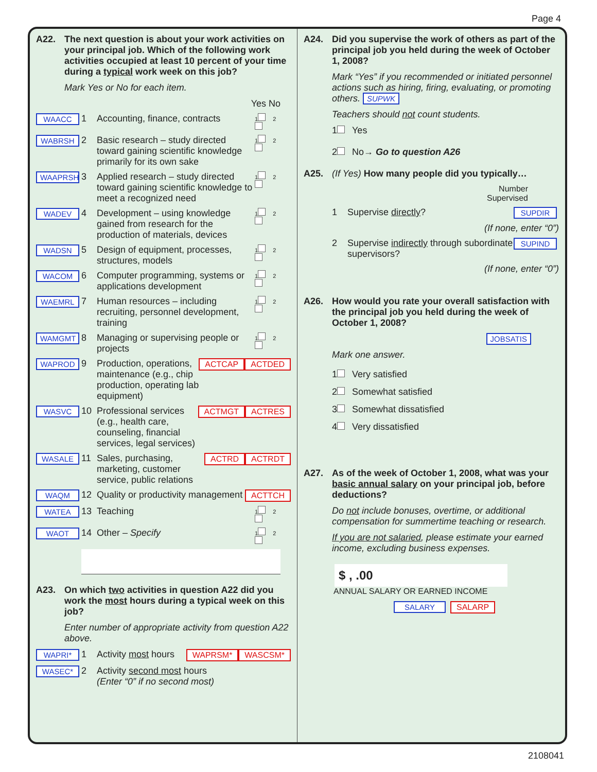Page 4
A22. The next question is about your work activities on your principal job. Which of the following work activities occupied at least 10 percent of your time during a typical work week on this job?
Mark Yes or No for each item.
Yes No
WAACC 1 Accounting, finance, contracts 1 2
WABRSH 2 Basic research – study directed toward gaining scientific knowledge primarily for its own sake 1 2
WAAPRSH 3 Applied research – study directed toward gaining scientific knowledge to meet a recognized need 1 2
WADEV 4 Development – using knowledge gained from research for the production of materials, devices 1 2
WADSN 5 Design of equipment, processes, structures, models 1 2
WACOM 6 Computer programming, systems or applications development 1 2
WAEMRL 7 Human resources – including recruiting, personnel development, training 1 2
WAMGMT 8 Managing or supervising people or projects 1 2
WAPROD 9 Production, operations, maintenance (e.g., chip production, operating lab equipment) ACTCAP ACTDED
WASVC 10 Professional services (e.g., health care, counseling, financial services, legal services) ACTMGT ACTRES
WASALE 11 Sales, purchasing, marketing, customer service, public relations ACTRD ACTRDT
WAQM 12 Quality or productivity management ACTTCH
WATEA 13 Teaching 1 2
WAOT 14 Other – Specify 1 2
A23. On which two activities in question A22 did you work the most hours during a typical week on this job?
Enter number of appropriate activity from question A22 above.
WAPRI* 1 Activity most hours WAPRSM* WASCSM*
WASEC* 2 Activity second most hours
(Enter “0” if no second most)
A24. Did you supervise the work of others as part of the principal job you held during the week of October 1, 2008?
Mark “Yes” if you recommended or initiated personnel actions such as hiring, firing, evaluating, or promoting others. SUPWK
Teachers should not count students.
1 Yes
2 No→ Go to question A26
A25. (If Yes) How many people did you typically…
Number
Supervised
1 Supervise directly? SUPDIR
(If none, enter “0”)
2 Supervise indirectly through subordinate supervisors? SUPIND
(If none, enter “0”)
A26. How would you rate your overall satisfaction with the principal job you held during the week of October 1, 2008?
JOBSATIS
Mark one answer.
1 Very satisfied
2 Somewhat satisfied
3 Somewhat dissatisfied
4 Very dissatisfied
A27. As of the week of October 1, 2008, what was your basic annual salary on your principal job, before deductions?
Do not include bonuses, overtime, or additional compensation for summertime teaching or research.
If you are not salaried, please estimate your earned income, excluding business expenses.
$ , .00
ANNUAL SALARY OR EARNED INCOME
SALARY SALARP
2108041